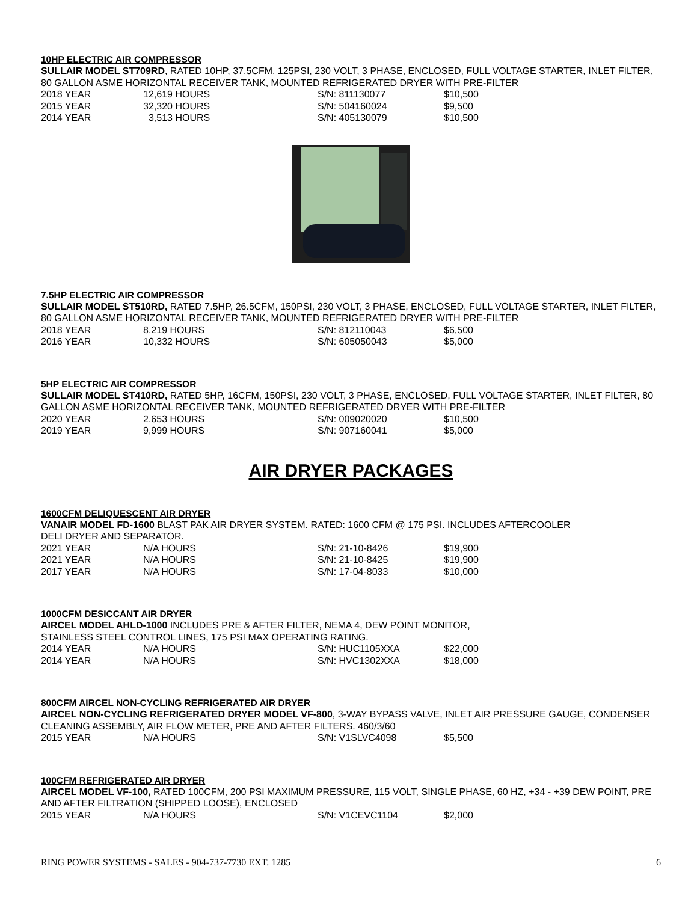10HP ELECTRIC AIR COMPRESSOR
SULLAIR MODEL ST709RD, RATED 10HP, 37.5CFM, 125PSI, 230 VOLT, 3 PHASE, ENCLOSED, FULL VOLTAGE STARTER, INLET FILTER, 80 GALLON ASME HORIZONTAL RECEIVER TANK, MOUNTED REFRIGERATED DRYER WITH PRE-FILTER
| 2018 YEAR | 12,619 HOURS | S/N: 811130077 | $10,500 |
| 2015 YEAR | 32,320 HOURS | S/N: 504160024 | $9,500 |
| 2014 YEAR | 3,513 HOURS | S/N: 405130079 | $10,500 |
7.5HP ELECTRIC AIR COMPRESSOR
SULLAIR MODEL ST510RD, RATED 7.5HP, 26.5CFM, 150PSI, 230 VOLT, 3 PHASE, ENCLOSED, FULL VOLTAGE STARTER, INLET FILTER, 80 GALLON ASME HORIZONTAL RECEIVER TANK, MOUNTED REFRIGERATED DRYER WITH PRE-FILTER
| 2018 YEAR | 8,219 HOURS | S/N: 812110043 | $6,500 |
| 2016 YEAR | 10,332 HOURS | S/N: 605050043 | $5,000 |
5HP ELECTRIC AIR COMPRESSOR
SULLAIR MODEL ST410RD, RATED 5HP, 16CFM, 150PSI, 230 VOLT, 3 PHASE, ENCLOSED, FULL VOLTAGE STARTER, INLET FILTER, 80 GALLON ASME HORIZONTAL RECEIVER TANK, MOUNTED REFRIGERATED DRYER WITH PRE-FILTER
| 2020 YEAR | 2,653 HOURS | S/N: 009020020 | $10,500 |
| 2019 YEAR | 9,999 HOURS | S/N: 907160041 | $5,000 |
AIR DRYER PACKAGES
1600CFM DELIQUESCENT AIR DRYER
VANAIR MODEL FD-1600 BLAST PAK AIR DRYER SYSTEM. RATED: 1600 CFM @ 175 PSI. INCLUDES AFTERCOOLER
DELI DRYER AND SEPARATOR.
| 2021 YEAR | N/A HOURS | S/N: 21-10-8426 | $19,900 |
| 2021 YEAR | N/A HOURS | S/N: 21-10-8425 | $19,900 |
| 2017 YEAR | N/A HOURS | S/N: 17-04-8033 | $10,000 |
1000CFM DESICCANT AIR DRYER
AIRCEL MODEL AHLD-1000 INCLUDES PRE & AFTER FILTER, NEMA 4, DEW POINT MONITOR,
STAINLESS STEEL CONTROL LINES, 175 PSI MAX OPERATING RATING.
| 2014 YEAR | N/A HOURS | S/N: HUC1105XXA | $22,000 |
| 2014 YEAR | N/A HOURS | S/N: HVC1302XXA | $18,000 |
800CFM AIRCEL NON-CYCLING REFRIGERATED AIR DRYER
AIRCEL NON-CYCLING REFRIGERATED DRYER MODEL VF-800, 3-WAY BYPASS VALVE, INLET AIR PRESSURE GAUGE, CONDENSER CLEANING ASSEMBLY, AIR FLOW METER, PRE AND AFTER FILTERS. 460/3/60
| 2015 YEAR | N/A HOURS | S/N: V1SLVC4098 | $5,500 |
100CFM REFRIGERATED AIR DRYER
AIRCEL MODEL VF-100, RATED 100CFM, 200 PSI MAXIMUM PRESSURE, 115 VOLT, SINGLE PHASE, 60 HZ, +34 - +39 DEW POINT, PRE AND AFTER FILTRATION (SHIPPED LOOSE), ENCLOSED
| 2015 YEAR | N/A HOURS | S/N: V1CEVC1104 | $2,000 |
RING POWER SYSTEMS - SALES - 904-737-7730 EXT. 1285 6